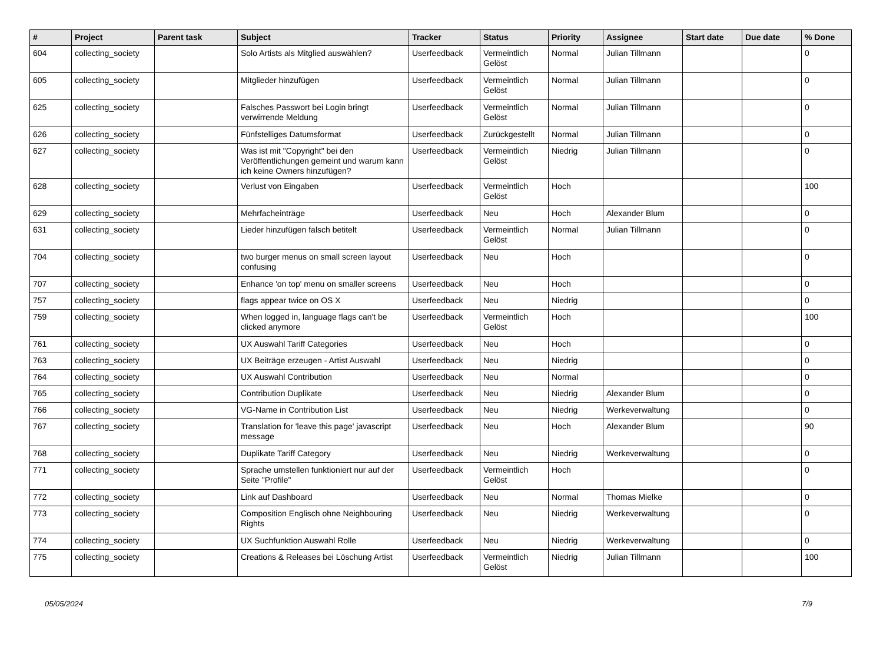| # | Project | Parent task | Subject | Tracker | Status | Priority | Assignee | Start date | Due date | % Done |
| --- | --- | --- | --- | --- | --- | --- | --- | --- | --- | --- |
| 604 | collecting_society | | Solo Artists als Mitglied auswählen? | Userfeedback | Vermeintlich Gelöst | Normal | Julian Tillmann | | | 0 |
| 605 | collecting_society | | Mitglieder hinzufügen | Userfeedback | Vermeintlich Gelöst | Normal | Julian Tillmann | | | 0 |
| 625 | collecting_society | | Falsches Passwort bei Login bringt verwirrende Meldung | Userfeedback | Vermeintlich Gelöst | Normal | Julian Tillmann | | | 0 |
| 626 | collecting_society | | Fünfstelliges Datumsformat | Userfeedback | Zurückgestellt | Normal | Julian Tillmann | | | 0 |
| 627 | collecting_society | | Was ist mit "Copyright" bei den Veröffentlichungen gemeint und warum kann ich keine Owners hinzufügen? | Userfeedback | Vermeintlich Gelöst | Niedrig | Julian Tillmann | | | 0 |
| 628 | collecting_society | | Verlust von Eingaben | Userfeedback | Vermeintlich Gelöst | Hoch | | | | 100 |
| 629 | collecting_society | | Mehrfacheinträge | Userfeedback | Neu | Hoch | Alexander Blum | | | 0 |
| 631 | collecting_society | | Lieder hinzufügen falsch betitelt | Userfeedback | Vermeintlich Gelöst | Normal | Julian Tillmann | | | 0 |
| 704 | collecting_society | | two burger menus on small screen layout confusing | Userfeedback | Neu | Hoch | | | | 0 |
| 707 | collecting_society | | Enhance 'on top' menu on smaller screens | Userfeedback | Neu | Hoch | | | | 0 |
| 757 | collecting_society | | flags appear twice on OS X | Userfeedback | Neu | Niedrig | | | | 0 |
| 759 | collecting_society | | When logged in, language flags can't be clicked anymore | Userfeedback | Vermeintlich Gelöst | Hoch | | | | 100 |
| 761 | collecting_society | | UX Auswahl Tariff Categories | Userfeedback | Neu | Hoch | | | | 0 |
| 763 | collecting_society | | UX Beiträge erzeugen - Artist Auswahl | Userfeedback | Neu | Niedrig | | | | 0 |
| 764 | collecting_society | | UX Auswahl Contribution | Userfeedback | Neu | Normal | | | | 0 |
| 765 | collecting_society | | Contribution Duplikate | Userfeedback | Neu | Niedrig | Alexander Blum | | | 0 |
| 766 | collecting_society | | VG-Name in Contribution List | Userfeedback | Neu | Niedrig | Werkeverwaltung | | | 0 |
| 767 | collecting_society | | Translation for 'leave this page' javascript message | Userfeedback | Neu | Hoch | Alexander Blum | | | 90 |
| 768 | collecting_society | | Duplikate Tariff Category | Userfeedback | Neu | Niedrig | Werkeverwaltung | | | 0 |
| 771 | collecting_society | | Sprache umstellen funktioniert nur auf der Seite "Profile" | Userfeedback | Vermeintlich Gelöst | Hoch | | | | 0 |
| 772 | collecting_society | | Link auf Dashboard | Userfeedback | Neu | Normal | Thomas Mielke | | | 0 |
| 773 | collecting_society | | Composition Englisch ohne Neighbouring Rights | Userfeedback | Neu | Niedrig | Werkeverwaltung | | | 0 |
| 774 | collecting_society | | UX Suchfunktion Auswahl Rolle | Userfeedback | Neu | Niedrig | Werkeverwaltung | | | 0 |
| 775 | collecting_society | | Creations & Releases bei Löschung Artist | Userfeedback | Vermeintlich Gelöst | Niedrig | Julian Tillmann | | | 100 |
05/05/2024 7/9